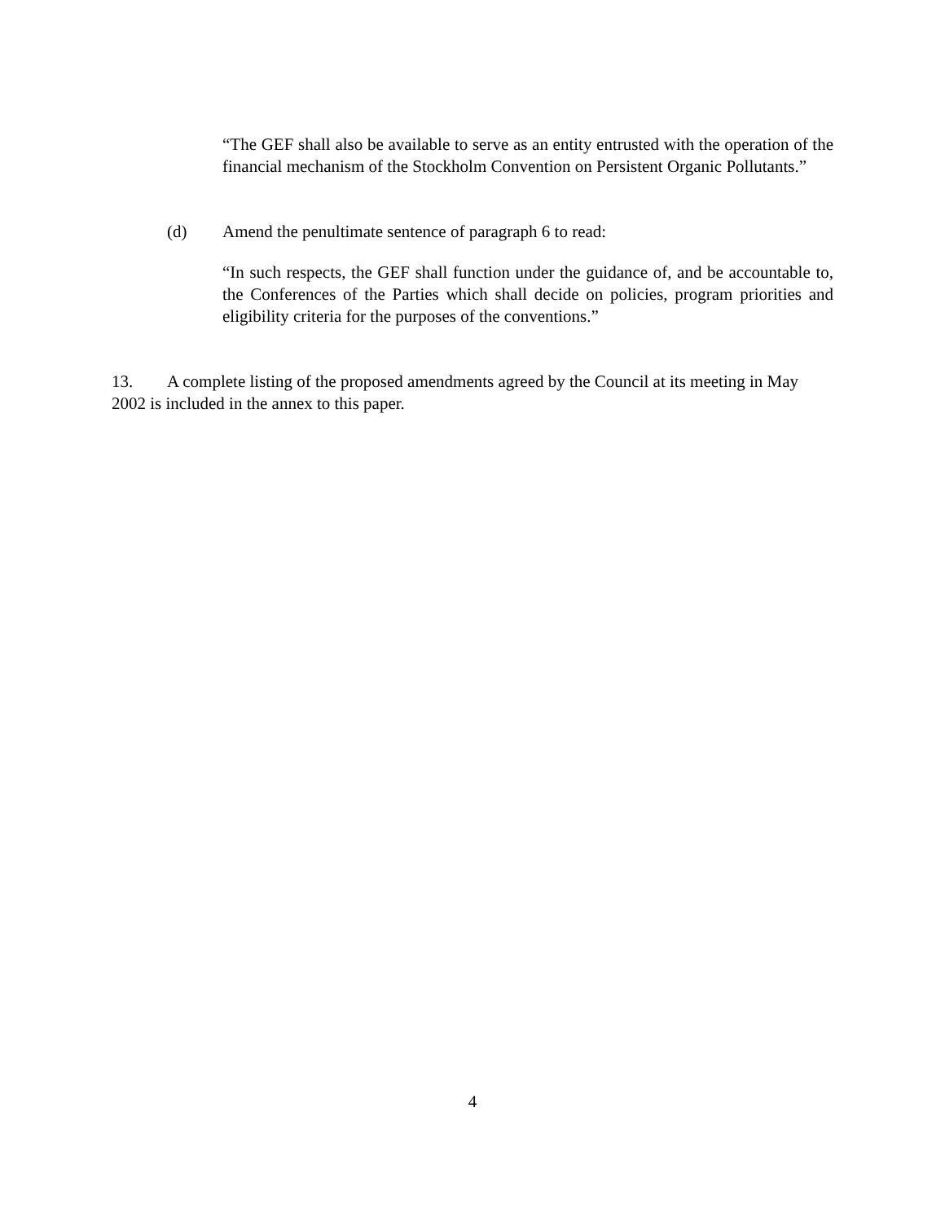“The GEF shall also be available to serve as an entity entrusted with the operation of the financial mechanism of the Stockholm Convention on Persistent Organic Pollutants.”
(d) Amend the penultimate sentence of paragraph 6 to read:
“In such respects, the GEF shall function under the guidance of, and be accountable to, the Conferences of the Parties which shall decide on policies, program priorities and eligibility criteria for the purposes of the conventions.”
13. A complete listing of the proposed amendments agreed by the Council at its meeting in May 2002 is included in the annex to this paper.
4